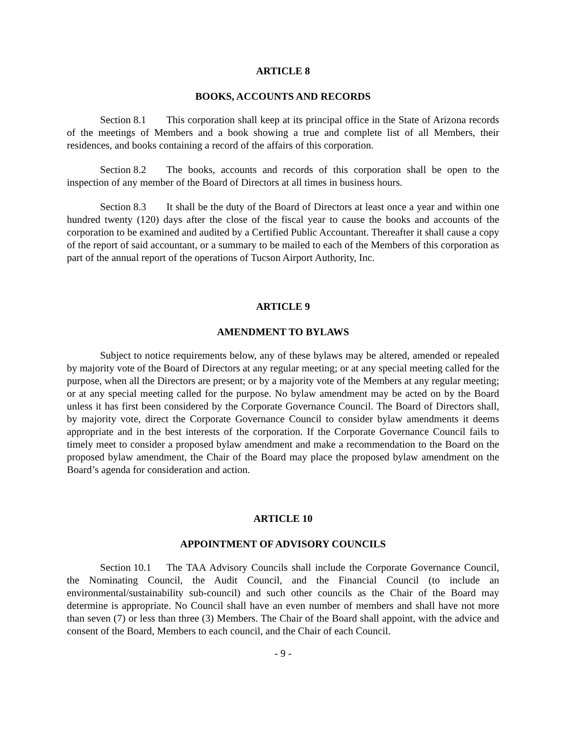ARTICLE 8
BOOKS, ACCOUNTS AND RECORDS
Section 8.1 This corporation shall keep at its principal office in the State of Arizona records of the meetings of Members and a book showing a true and complete list of all Members, their residences, and books containing a record of the affairs of this corporation.
Section 8.2 The books, accounts and records of this corporation shall be open to the inspection of any member of the Board of Directors at all times in business hours.
Section 8.3 It shall be the duty of the Board of Directors at least once a year and within one hundred twenty (120) days after the close of the fiscal year to cause the books and accounts of the corporation to be examined and audited by a Certified Public Accountant. Thereafter it shall cause a copy of the report of said accountant, or a summary to be mailed to each of the Members of this corporation as part of the annual report of the operations of Tucson Airport Authority, Inc.
ARTICLE 9
AMENDMENT TO BYLAWS
Subject to notice requirements below, any of these bylaws may be altered, amended or repealed by majority vote of the Board of Directors at any regular meeting; or at any special meeting called for the purpose, when all the Directors are present; or by a majority vote of the Members at any regular meeting; or at any special meeting called for the purpose. No bylaw amendment may be acted on by the Board unless it has first been considered by the Corporate Governance Council. The Board of Directors shall, by majority vote, direct the Corporate Governance Council to consider bylaw amendments it deems appropriate and in the best interests of the corporation. If the Corporate Governance Council fails to timely meet to consider a proposed bylaw amendment and make a recommendation to the Board on the proposed bylaw amendment, the Chair of the Board may place the proposed bylaw amendment on the Board’s agenda for consideration and action.
ARTICLE 10
APPOINTMENT OF ADVISORY COUNCILS
Section 10.1 The TAA Advisory Councils shall include the Corporate Governance Council, the Nominating Council, the Audit Council, and the Financial Council (to include an environmental/sustainability sub-council) and such other councils as the Chair of the Board may determine is appropriate. No Council shall have an even number of members and shall have not more than seven (7) or less than three (3) Members. The Chair of the Board shall appoint, with the advice and consent of the Board, Members to each council, and the Chair of each Council.
- 9 -